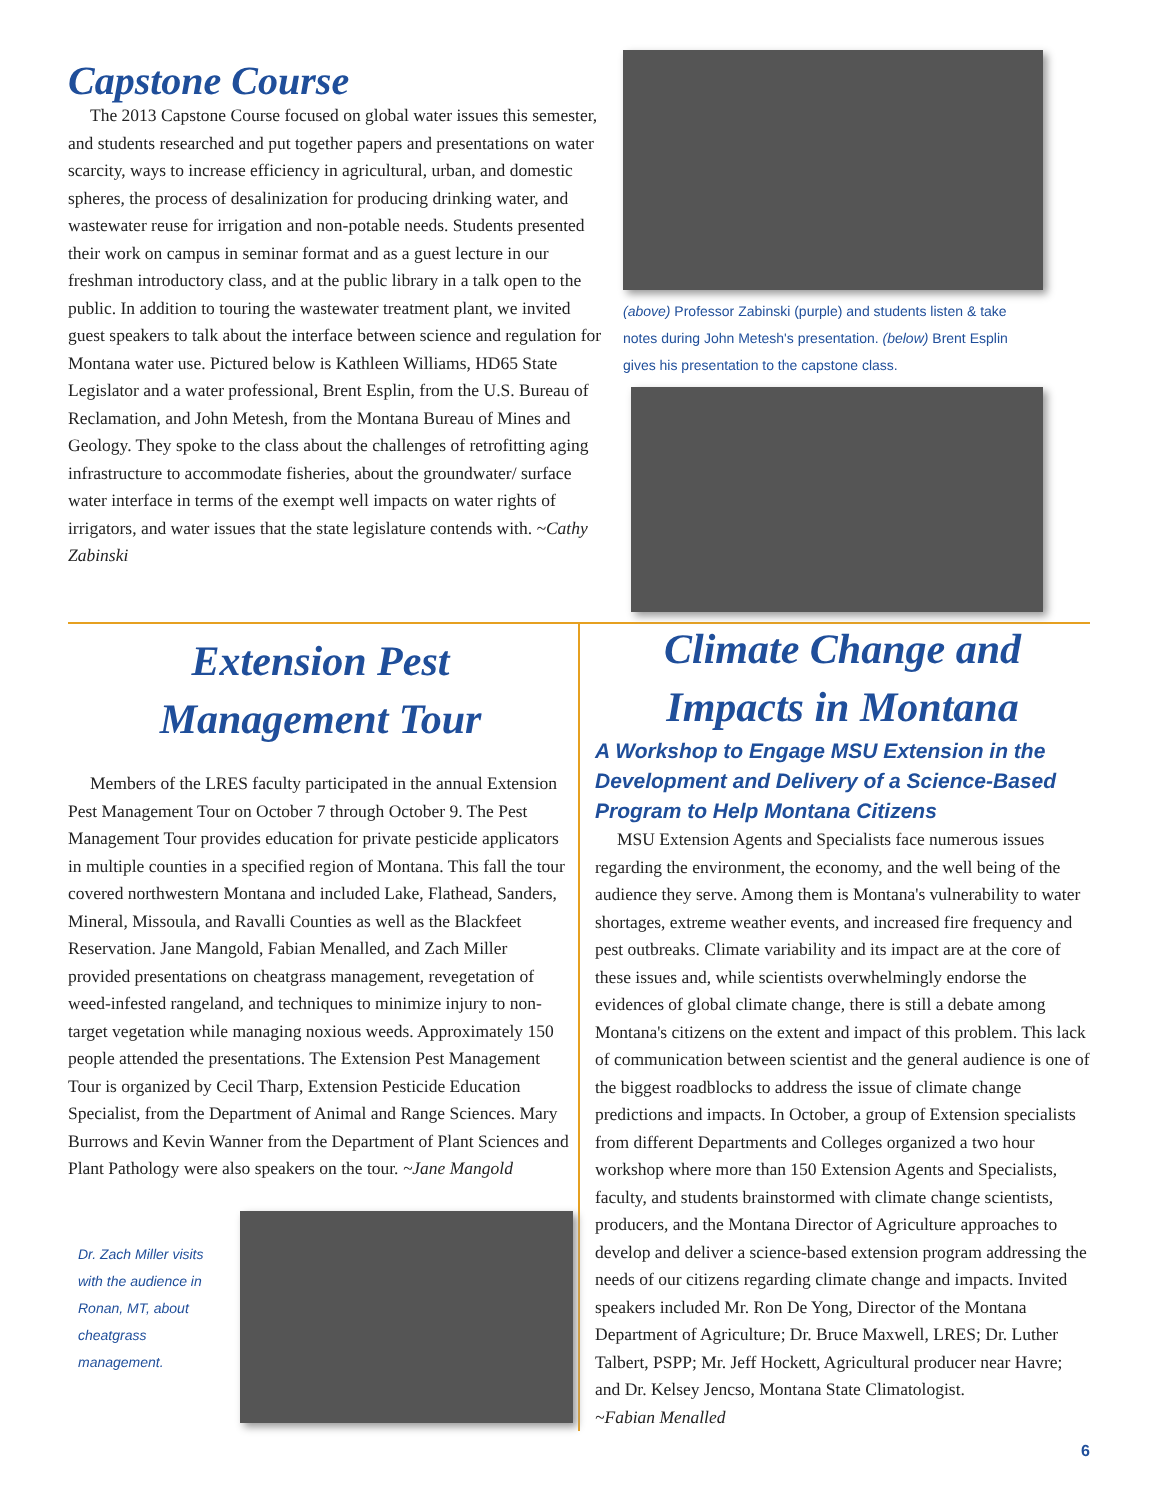Capstone Course
The 2013 Capstone Course focused on global water issues this semester, and students researched and put together papers and presentations on water scarcity, ways to increase efficiency in agricultural, urban, and domestic spheres, the process of desalinization for producing drinking water, and wastewater reuse for irrigation and non-potable needs. Students presented their work on campus in seminar format and as a guest lecture in our freshman introductory class, and at the public library in a talk open to the public. In addition to touring the wastewater treatment plant, we invited guest speakers to talk about the interface between science and regulation for Montana water use. Pictured below is Kathleen Williams, HD65 State Legislator and a water professional, Brent Esplin, from the U.S. Bureau of Reclamation, and John Metesh, from the Montana Bureau of Mines and Geology. They spoke to the class about the challenges of retrofitting aging infrastructure to accommodate fisheries, about the groundwater/ surface water interface in terms of the exempt well impacts on water rights of irrigators, and water issues that the state legislature contends with. ~Cathy Zabinski
(above) Professor Zabinski (purple) and students listen & take notes during John Metesh's presentation. (below) Brent Esplin gives his presentation to the capstone class.
Extension Pest
Management Tour
Members of the LRES faculty participated in the annual Extension Pest Management Tour on October 7 through October 9. The Pest Management Tour provides education for private pesticide applicators in multiple counties in a specified region of Montana. This fall the tour covered northwestern Montana and included Lake, Flathead, Sanders, Mineral, Missoula, and Ravalli Counties as well as the Blackfeet Reservation. Jane Mangold, Fabian Menalled, and Zach Miller provided presentations on cheatgrass management, revegetation of weed-infested rangeland, and techniques to minimize injury to non-target vegetation while managing noxious weeds. Approximately 150 people attended the presentations. The Extension Pest Management Tour is organized by Cecil Tharp, Extension Pesticide Education Specialist, from the Department of Animal and Range Sciences. Mary Burrows and Kevin Wanner from the Department of Plant Sciences and Plant Pathology were also speakers on the tour. ~Jane Mangold
Dr. Zach Miller visits with the audience in Ronan, MT, about cheatgrass management.
Climate Change and
Impacts in Montana
A Workshop to Engage MSU Extension in the Development and Delivery of a Science-Based Program to Help Montana Citizens
MSU Extension Agents and Specialists face numerous issues regarding the environment, the economy, and the well being of the audience they serve. Among them is Montana's vulnerability to water shortages, extreme weather events, and increased fire frequency and pest outbreaks. Climate variability and its impact are at the core of these issues and, while scientists overwhelmingly endorse the evidences of global climate change, there is still a debate among Montana's citizens on the extent and impact of this problem. This lack of communication between scientist and the general audience is one of the biggest roadblocks to address the issue of climate change predictions and impacts. In October, a group of Extension specialists from different Departments and Colleges organized a two hour workshop where more than 150 Extension Agents and Specialists, faculty, and students brainstormed with climate change scientists, producers, and the Montana Director of Agriculture approaches to develop and deliver a science-based extension program addressing the needs of our citizens regarding climate change and impacts. Invited speakers included Mr. Ron De Yong, Director of the Montana Department of Agriculture; Dr. Bruce Maxwell, LRES; Dr. Luther Talbert, PSPP; Mr. Jeff Hockett, Agricultural producer near Havre; and Dr. Kelsey Jencso, Montana State Climatologist.
~Fabian Menalled
6